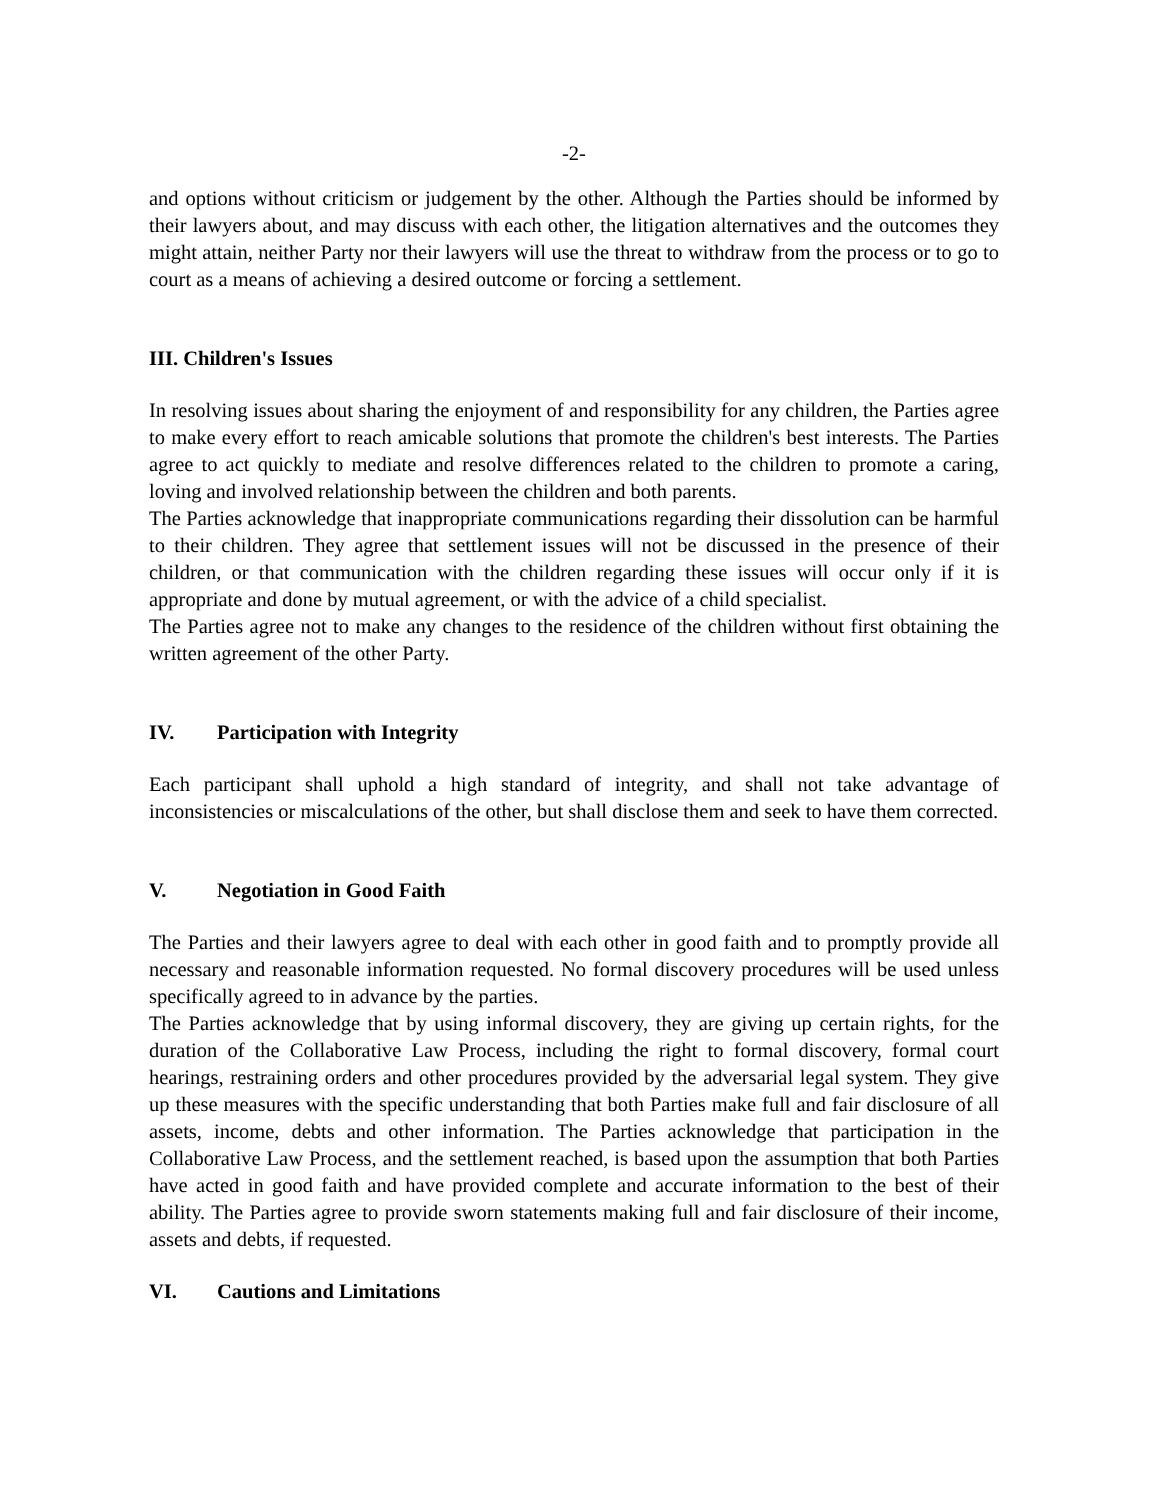-2-
and options without criticism or judgement by the other. Although the Parties should be informed by their lawyers about, and may discuss with each other, the litigation alternatives and the outcomes they might attain, neither Party nor their lawyers will use the threat to withdraw from the process or to go to court as a means of achieving a desired outcome or forcing a settlement.
III. Children's Issues
In resolving issues about sharing the enjoyment of and responsibility for any children, the Parties agree to make every effort to reach amicable solutions that promote the children's best interests. The Parties agree to act quickly to mediate and resolve differences related to the children to promote a caring, loving and involved relationship between the children and both parents.
The Parties acknowledge that inappropriate communications regarding their dissolution can be harmful to their children. They agree that settlement issues will not be discussed in the presence of their children, or that communication with the children regarding these issues will occur only if it is appropriate and done by mutual agreement, or with the advice of a child specialist.
The Parties agree not to make any changes to the residence of the children without first obtaining the written agreement of the other Party.
IV. Participation with Integrity
Each participant shall uphold a high standard of integrity, and shall not take advantage of inconsistencies or miscalculations of the other, but shall disclose them and seek to have them corrected.
V. Negotiation in Good Faith
The Parties and their lawyers agree to deal with each other in good faith and to promptly provide all necessary and reasonable information requested. No formal discovery procedures will be used unless specifically agreed to in advance by the parties.
The Parties acknowledge that by using informal discovery, they are giving up certain rights, for the duration of the Collaborative Law Process, including the right to formal discovery, formal court hearings, restraining orders and other procedures provided by the adversarial legal system. They give up these measures with the specific understanding that both Parties make full and fair disclosure of all assets, income, debts and other information. The Parties acknowledge that participation in the Collaborative Law Process, and the settlement reached, is based upon the assumption that both Parties have acted in good faith and have provided complete and accurate information to the best of their ability. The Parties agree to provide sworn statements making full and fair disclosure of their income, assets and debts, if requested.
VI. Cautions and Limitations